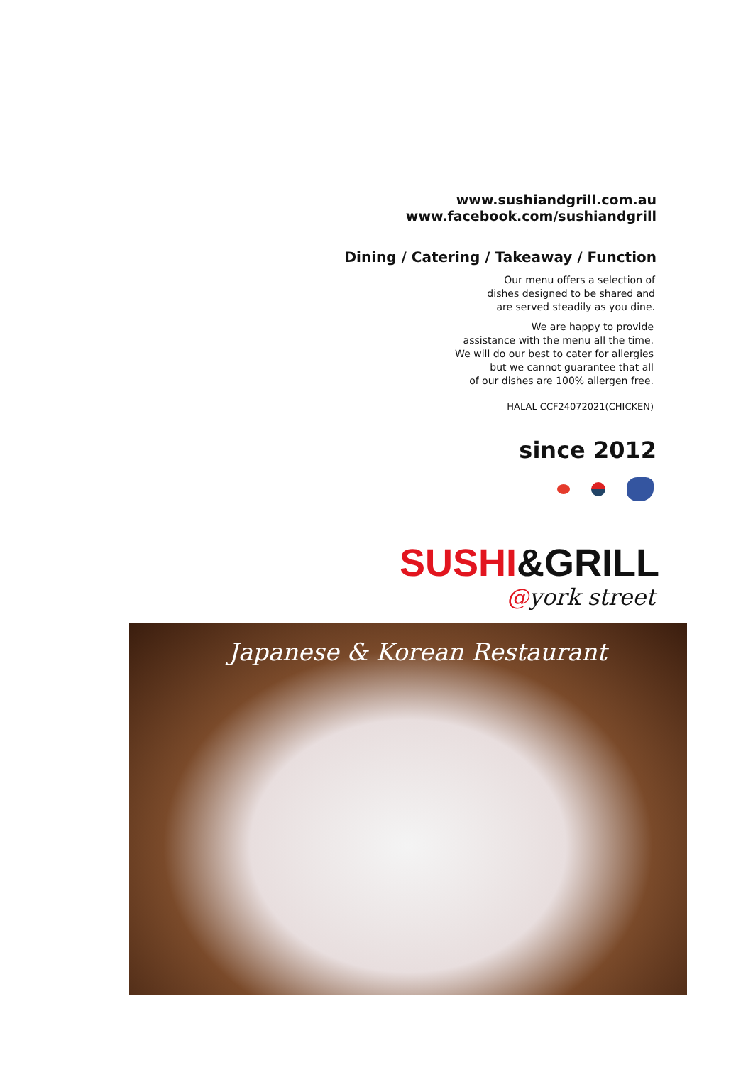www.sushiandgrill.com.au
www.facebook.com/sushiandgrill
Dining / Catering / Takeaway / Function
Our menu offers a selection of
dishes designed to be shared and
are served steadily as you dine.
We are happy to provide
assistance with the menu all the time.
We will do our best to cater for allergies
but we cannot guarantee that all
of our dishes are 100% allergen free.
HALAL CCF24072021(CHICKEN)
since 2012
SUSHI&GRILL
@york street
Japanese & Korean Restaurant